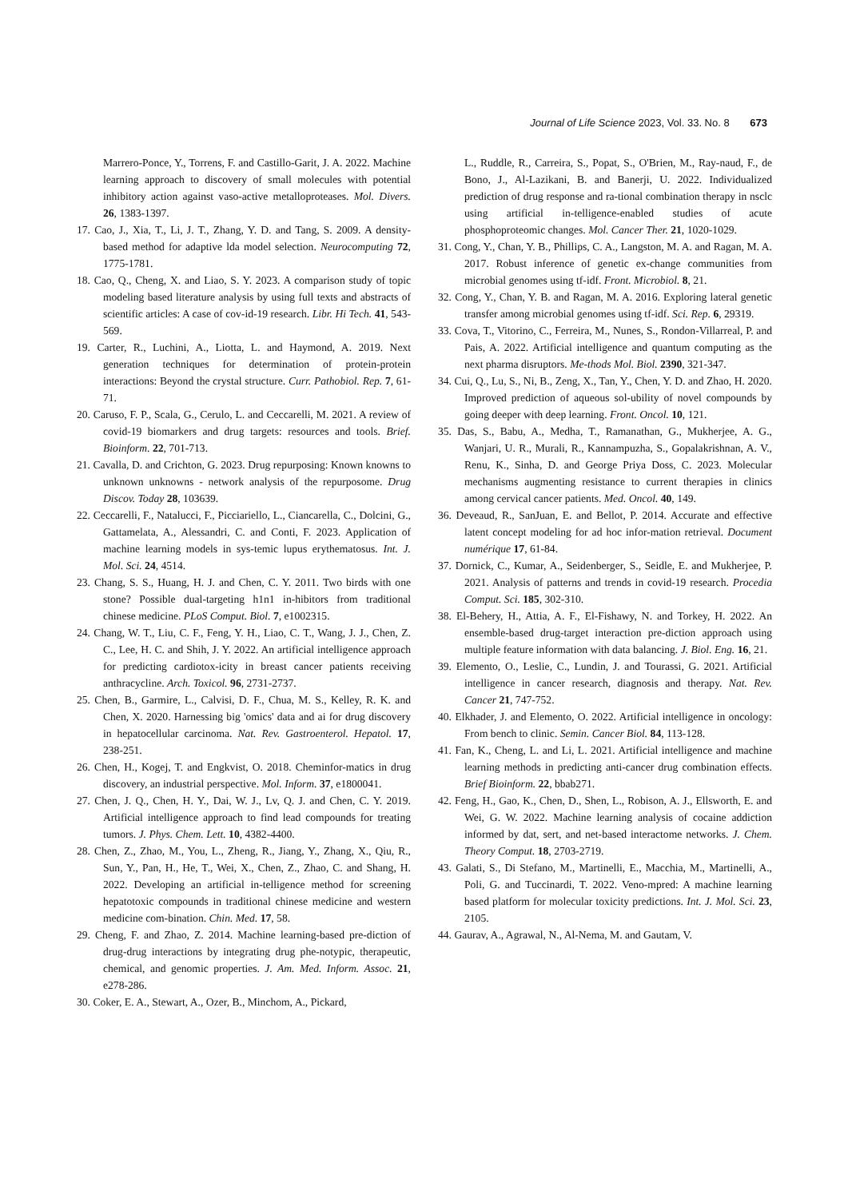Journal of Life Science 2023, Vol. 33. No. 8 673
Marrero-Ponce, Y., Torrens, F. and Castillo-Garit, J. A. 2022. Machine learning approach to discovery of small molecules with potential inhibitory action against vaso-active metalloproteases. Mol. Divers. 26, 1383-1397.
17. Cao, J., Xia, T., Li, J. T., Zhang, Y. D. and Tang, S. 2009. A density-based method for adaptive lda model selection. Neurocomputing 72, 1775-1781.
18. Cao, Q., Cheng, X. and Liao, S. Y. 2023. A comparison study of topic modeling based literature analysis by using full texts and abstracts of scientific articles: A case of cov-id-19 research. Libr. Hi Tech. 41, 543-569.
19. Carter, R., Luchini, A., Liotta, L. and Haymond, A. 2019. Next generation techniques for determination of protein-protein interactions: Beyond the crystal structure. Curr. Pathobiol. Rep. 7, 61-71.
20. Caruso, F. P., Scala, G., Cerulo, L. and Ceccarelli, M. 2021. A review of covid-19 biomarkers and drug targets: resources and tools. Brief. Bioinform. 22, 701-713.
21. Cavalla, D. and Crichton, G. 2023. Drug repurposing: Known knowns to unknown unknowns - network analysis of the repurposome. Drug Discov. Today 28, 103639.
22. Ceccarelli, F., Natalucci, F., Picciariello, L., Ciancarella, C., Dolcini, G., Gattamelata, A., Alessandri, C. and Conti, F. 2023. Application of machine learning models in sys-temic lupus erythematosus. Int. J. Mol. Sci. 24, 4514.
23. Chang, S. S., Huang, H. J. and Chen, C. Y. 2011. Two birds with one stone? Possible dual-targeting h1n1 in-hibitors from traditional chinese medicine. PLoS Comput. Biol. 7, e1002315.
24. Chang, W. T., Liu, C. F., Feng, Y. H., Liao, C. T., Wang, J. J., Chen, Z. C., Lee, H. C. and Shih, J. Y. 2022. An artificial intelligence approach for predicting cardiotox-icity in breast cancer patients receiving anthracycline. Arch. Toxicol. 96, 2731-2737.
25. Chen, B., Garmire, L., Calvisi, D. F., Chua, M. S., Kelley, R. K. and Chen, X. 2020. Harnessing big 'omics' data and ai for drug discovery in hepatocellular carcinoma. Nat. Rev. Gastroenterol. Hepatol. 17, 238-251.
26. Chen, H., Kogej, T. and Engkvist, O. 2018. Cheminfor-matics in drug discovery, an industrial perspective. Mol. Inform. 37, e1800041.
27. Chen, J. Q., Chen, H. Y., Dai, W. J., Lv, Q. J. and Chen, C. Y. 2019. Artificial intelligence approach to find lead compounds for treating tumors. J. Phys. Chem. Lett. 10, 4382-4400.
28. Chen, Z., Zhao, M., You, L., Zheng, R., Jiang, Y., Zhang, X., Qiu, R., Sun, Y., Pan, H., He, T., Wei, X., Chen, Z., Zhao, C. and Shang, H. 2022. Developing an artificial in-telligence method for screening hepatotoxic compounds in traditional chinese medicine and western medicine com-bination. Chin. Med. 17, 58.
29. Cheng, F. and Zhao, Z. 2014. Machine learning-based pre-diction of drug-drug interactions by integrating drug phe-notypic, therapeutic, chemical, and genomic properties. J. Am. Med. Inform. Assoc. 21, e278-286.
30. Coker, E. A., Stewart, A., Ozer, B., Minchom, A., Pickard,
L., Ruddle, R., Carreira, S., Popat, S., O'Brien, M., Ray-naud, F., de Bono, J., Al-Lazikani, B. and Banerji, U. 2022. Individualized prediction of drug response and ra-tional combination therapy in nsclc using artificial in-telligence-enabled studies of acute phosphoproteomic changes. Mol. Cancer Ther. 21, 1020-1029.
31. Cong, Y., Chan, Y. B., Phillips, C. A., Langston, M. A. and Ragan, M. A. 2017. Robust inference of genetic ex-change communities from microbial genomes using tf-idf. Front. Microbiol. 8, 21.
32. Cong, Y., Chan, Y. B. and Ragan, M. A. 2016. Exploring lateral genetic transfer among microbial genomes using tf-idf. Sci. Rep. 6, 29319.
33. Cova, T., Vitorino, C., Ferreira, M., Nunes, S., Rondon-Villarreal, P. and Pais, A. 2022. Artificial intelligence and quantum computing as the next pharma disruptors. Me-thods Mol. Biol. 2390, 321-347.
34. Cui, Q., Lu, S., Ni, B., Zeng, X., Tan, Y., Chen, Y. D. and Zhao, H. 2020. Improved prediction of aqueous sol-ubility of novel compounds by going deeper with deep learning. Front. Oncol. 10, 121.
35. Das, S., Babu, A., Medha, T., Ramanathan, G., Mukherjee, A. G., Wanjari, U. R., Murali, R., Kannampuzha, S., Gopalakrishnan, A. V., Renu, K., Sinha, D. and George Priya Doss, C. 2023. Molecular mechanisms augmenting resistance to current therapies in clinics among cervical cancer patients. Med. Oncol. 40, 149.
36. Deveaud, R., SanJuan, E. and Bellot, P. 2014. Accurate and effective latent concept modeling for ad hoc infor-mation retrieval. Document numérique 17, 61-84.
37. Dornick, C., Kumar, A., Seidenberger, S., Seidle, E. and Mukherjee, P. 2021. Analysis of patterns and trends in covid-19 research. Procedia Comput. Sci. 185, 302-310.
38. El-Behery, H., Attia, A. F., El-Fishawy, N. and Torkey, H. 2022. An ensemble-based drug-target interaction pre-diction approach using multiple feature information with data balancing. J. Biol. Eng. 16, 21.
39. Elemento, O., Leslie, C., Lundin, J. and Tourassi, G. 2021. Artificial intelligence in cancer research, diagnosis and therapy. Nat. Rev. Cancer 21, 747-752.
40. Elkhader, J. and Elemento, O. 2022. Artificial intelligence in oncology: From bench to clinic. Semin. Cancer Biol. 84, 113-128.
41. Fan, K., Cheng, L. and Li, L. 2021. Artificial intelligence and machine learning methods in predicting anti-cancer drug combination effects. Brief Bioinform. 22, bbab271.
42. Feng, H., Gao, K., Chen, D., Shen, L., Robison, A. J., Ellsworth, E. and Wei, G. W. 2022. Machine learning analysis of cocaine addiction informed by dat, sert, and net-based interactome networks. J. Chem. Theory Comput. 18, 2703-2719.
43. Galati, S., Di Stefano, M., Martinelli, E., Macchia, M., Martinelli, A., Poli, G. and Tuccinardi, T. 2022. Veno-mpred: A machine learning based platform for molecular toxicity predictions. Int. J. Mol. Sci. 23, 2105.
44. Gaurav, A., Agrawal, N., Al-Nema, M. and Gautam, V.